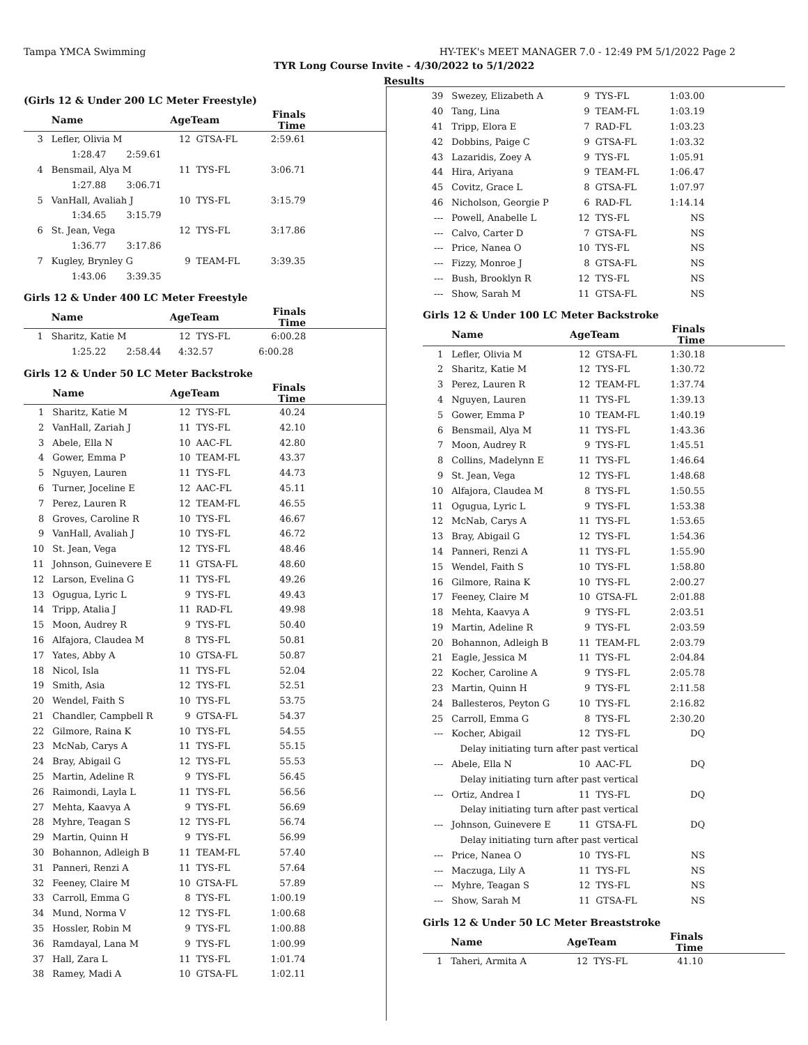Tampa YMCA Swimming HY-TEK's MEET MANAGER 7.0 - 12:49 PM 5/1/2022 Page 2
TYR Long Course Invite - 4/30/2022 to 5/1/2022
Results
(Girls 12 & Under 200 LC Meter Freestyle)
| | Name | AgeTeam | | Finals Time | |
| --- | --- | --- | --- | --- | --- |
| 3 | Lefler, Olivia M | 12 | GTSA-FL | 2:59.61 | |
| | 1:28.47 2:59.61 | | | | |
| 4 | Bensmail, Alya M | 11 | TYS-FL | 3:06.71 | |
| | 1:27.88 3:06.71 | | | | |
| 5 | VanHall, Avaliah J | 10 | TYS-FL | 3:15.79 | |
| | 1:34.65 3:15.79 | | | | |
| 6 | St. Jean, Vega | 12 | TYS-FL | 3:17.86 | |
| | 1:36.77 3:17.86 | | | | |
| 7 | Kugley, Brynley G | 9 | TEAM-FL | 3:39.35 | |
| | 1:43.06 3:39.35 | | | | |
Girls 12 & Under 400 LC Meter Freestyle
| | Name | AgeTeam | | Finals Time | |
| --- | --- | --- | --- | --- | --- |
| 1 | Sharitz, Katie M | 12 | TYS-FL | 6:00.28 | |
| | 1:25.22 2:58.44 | 4:32.57 | | 6:00.28 | |
Girls 12 & Under 50 LC Meter Backstroke
| | Name | AgeTeam | | Finals Time | |
| --- | --- | --- | --- | --- | --- |
| 1 | Sharitz, Katie M | 12 | TYS-FL | 40.24 | |
| 2 | VanHall, Zariah J | 11 | TYS-FL | 42.10 | |
| 3 | Abele, Ella N | 10 | AAC-FL | 42.80 | |
| 4 | Gower, Emma P | 10 | TEAM-FL | 43.37 | |
| 5 | Nguyen, Lauren | 11 | TYS-FL | 44.73 | |
| 6 | Turner, Joceline E | 12 | AAC-FL | 45.11 | |
| 7 | Perez, Lauren R | 12 | TEAM-FL | 46.55 | |
| 8 | Groves, Caroline R | 10 | TYS-FL | 46.67 | |
| 9 | VanHall, Avaliah J | 10 | TYS-FL | 46.72 | |
| 10 | St. Jean, Vega | 12 | TYS-FL | 48.46 | |
| 11 | Johnson, Guinevere E | 11 | GTSA-FL | 48.60 | |
| 12 | Larson, Evelina G | 11 | TYS-FL | 49.26 | |
| 13 | Ogugua, Lyric L | 9 | TYS-FL | 49.43 | |
| 14 | Tripp, Atalia J | 11 | RAD-FL | 49.98 | |
| 15 | Moon, Audrey R | 9 | TYS-FL | 50.40 | |
| 16 | Alfajora, Claudea M | 8 | TYS-FL | 50.81 | |
| 17 | Yates, Abby A | 10 | GTSA-FL | 50.87 | |
| 18 | Nicol, Isla | 11 | TYS-FL | 52.04 | |
| 19 | Smith, Asia | 12 | TYS-FL | 52.51 | |
| 20 | Wendel, Faith S | 10 | TYS-FL | 53.75 | |
| 21 | Chandler, Campbell R | 9 | GTSA-FL | 54.37 | |
| 22 | Gilmore, Raina K | 10 | TYS-FL | 54.55 | |
| 23 | McNab, Carys A | 11 | TYS-FL | 55.15 | |
| 24 | Bray, Abigail G | 12 | TYS-FL | 55.53 | |
| 25 | Martin, Adeline R | 9 | TYS-FL | 56.45 | |
| 26 | Raimondi, Layla L | 11 | TYS-FL | 56.56 | |
| 27 | Mehta, Kaavya A | 9 | TYS-FL | 56.69 | |
| 28 | Myhre, Teagan S | 12 | TYS-FL | 56.74 | |
| 29 | Martin, Quinn H | 9 | TYS-FL | 56.99 | |
| 30 | Bohannon, Adleigh B | 11 | TEAM-FL | 57.40 | |
| 31 | Panneri, Renzi A | 11 | TYS-FL | 57.64 | |
| 32 | Feeney, Claire M | 10 | GTSA-FL | 57.89 | |
| 33 | Carroll, Emma G | 8 | TYS-FL | 1:00.19 | |
| 34 | Mund, Norma V | 12 | TYS-FL | 1:00.68 | |
| 35 | Hossler, Robin M | 9 | TYS-FL | 1:00.88 | |
| 36 | Ramdayal, Lana M | 9 | TYS-FL | 1:00.99 | |
| 37 | Hall, Zara L | 11 | TYS-FL | 1:01.74 | |
| 38 | Ramey, Madi A | 10 | GTSA-FL | 1:02.11 | |
| 39 | Swezey, Elizabeth A | 9 | TYS-FL | 1:03.00 | |
| 40 | Tang, Lina | 9 | TEAM-FL | 1:03.19 | |
| 41 | Tripp, Elora E | 7 | RAD-FL | 1:03.23 | |
| 42 | Dobbins, Paige C | 9 | GTSA-FL | 1:03.32 | |
| 43 | Lazaridis, Zoey A | 9 | TYS-FL | 1:05.91 | |
| 44 | Hira, Ariyana | 9 | TEAM-FL | 1:06.47 | |
| 45 | Covitz, Grace L | 8 | GTSA-FL | 1:07.97 | |
| 46 | Nicholson, Georgie P | 6 | RAD-FL | 1:14.14 | |
| --- | Powell, Anabelle L | 12 | TYS-FL | NS | |
| --- | Calvo, Carter D | 7 | GTSA-FL | NS | |
| --- | Price, Nanea O | 10 | TYS-FL | NS | |
| --- | Fizzy, Monroe J | 8 | GTSA-FL | NS | |
| --- | Bush, Brooklyn R | 12 | TYS-FL | NS | |
| --- | Show, Sarah M | 11 | GTSA-FL | NS | |
Girls 12 & Under 100 LC Meter Backstroke
| | Name | AgeTeam | | Finals Time | |
| --- | --- | --- | --- | --- | --- |
| 1 | Lefler, Olivia M | 12 | GTSA-FL | 1:30.18 | |
| 2 | Sharitz, Katie M | 12 | TYS-FL | 1:30.72 | |
| 3 | Perez, Lauren R | 12 | TEAM-FL | 1:37.74 | |
| 4 | Nguyen, Lauren | 11 | TYS-FL | 1:39.13 | |
| 5 | Gower, Emma P | 10 | TEAM-FL | 1:40.19 | |
| 6 | Bensmail, Alya M | 11 | TYS-FL | 1:43.36 | |
| 7 | Moon, Audrey R | 9 | TYS-FL | 1:45.51 | |
| 8 | Collins, Madelynn E | 11 | TYS-FL | 1:46.64 | |
| 9 | St. Jean, Vega | 12 | TYS-FL | 1:48.68 | |
| 10 | Alfajora, Claudea M | 8 | TYS-FL | 1:50.55 | |
| 11 | Ogugua, Lyric L | 9 | TYS-FL | 1:53.38 | |
| 12 | McNab, Carys A | 11 | TYS-FL | 1:53.65 | |
| 13 | Bray, Abigail G | 12 | TYS-FL | 1:54.36 | |
| 14 | Panneri, Renzi A | 11 | TYS-FL | 1:55.90 | |
| 15 | Wendel, Faith S | 10 | TYS-FL | 1:58.80 | |
| 16 | Gilmore, Raina K | 10 | TYS-FL | 2:00.27 | |
| 17 | Feeney, Claire M | 10 | GTSA-FL | 2:01.88 | |
| 18 | Mehta, Kaavya A | 9 | TYS-FL | 2:03.51 | |
| 19 | Martin, Adeline R | 9 | TYS-FL | 2:03.59 | |
| 20 | Bohannon, Adleigh B | 11 | TEAM-FL | 2:03.79 | |
| 21 | Eagle, Jessica M | 11 | TYS-FL | 2:04.84 | |
| 22 | Kocher, Caroline A | 9 | TYS-FL | 2:05.78 | |
| 23 | Martin, Quinn H | 9 | TYS-FL | 2:11.58 | |
| 24 | Ballesteros, Peyton G | 10 | TYS-FL | 2:16.82 | |
| 25 | Carroll, Emma G | 8 | TYS-FL | 2:30.20 | |
| --- | Kocher, Abigail | 12 | TYS-FL | DQ | |
| | Delay initiating turn after past vertical | | | | |
| --- | Abele, Ella N | 10 | AAC-FL | DQ | |
| | Delay initiating turn after past vertical | | | | |
| --- | Ortiz, Andrea I | 11 | TYS-FL | DQ | |
| | Delay initiating turn after past vertical | | | | |
| --- | Johnson, Guinevere E | 11 | GTSA-FL | DQ | |
| | Delay initiating turn after past vertical | | | | |
| --- | Price, Nanea O | 10 | TYS-FL | NS | |
| --- | Maczuga, Lily A | 11 | TYS-FL | NS | |
| --- | Myhre, Teagan S | 12 | TYS-FL | NS | |
| --- | Show, Sarah M | 11 | GTSA-FL | NS | |
Girls 12 & Under 50 LC Meter Breaststroke
| | Name | AgeTeam | | Finals Time | |
| --- | --- | --- | --- | --- | --- |
| 1 | Taheri, Armita A | 12 | TYS-FL | 41.10 | |